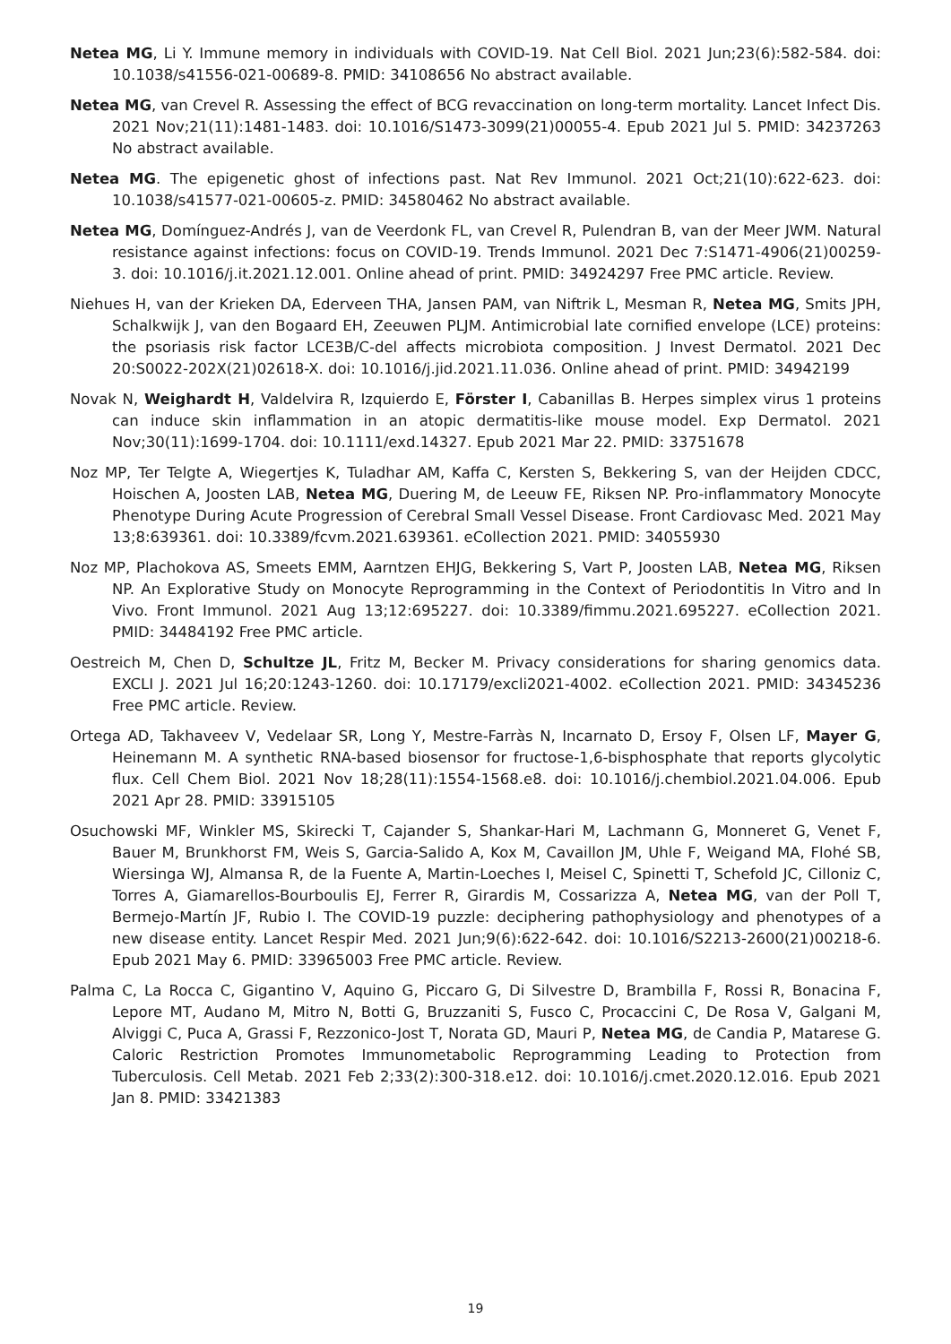Netea MG, Li Y. Immune memory in individuals with COVID-19. Nat Cell Biol. 2021 Jun;23(6):582-584. doi: 10.1038/s41556-021-00689-8. PMID: 34108656 No abstract available.
Netea MG, van Crevel R. Assessing the effect of BCG revaccination on long-term mortality. Lancet Infect Dis. 2021 Nov;21(11):1481-1483. doi: 10.1016/S1473-3099(21)00055-4. Epub 2021 Jul 5. PMID: 34237263 No abstract available.
Netea MG. The epigenetic ghost of infections past. Nat Rev Immunol. 2021 Oct;21(10):622-623. doi: 10.1038/s41577-021-00605-z. PMID: 34580462 No abstract available.
Netea MG, Domínguez-Andrés J, van de Veerdonk FL, van Crevel R, Pulendran B, van der Meer JWM. Natural resistance against infections: focus on COVID-19. Trends Immunol. 2021 Dec 7:S1471-4906(21)00259-3. doi: 10.1016/j.it.2021.12.001. Online ahead of print. PMID: 34924297 Free PMC article. Review.
Niehues H, van der Krieken DA, Ederveen THA, Jansen PAM, van Niftrik L, Mesman R, Netea MG, Smits JPH, Schalkwijk J, van den Bogaard EH, Zeeuwen PLJM. Antimicrobial late cornified envelope (LCE) proteins: the psoriasis risk factor LCE3B/C-del affects microbiota composition. J Invest Dermatol. 2021 Dec 20:S0022-202X(21)02618-X. doi: 10.1016/j.jid.2021.11.036. Online ahead of print. PMID: 34942199
Novak N, Weighardt H, Valdelvira R, Izquierdo E, Förster I, Cabanillas B. Herpes simplex virus 1 proteins can induce skin inflammation in an atopic dermatitis-like mouse model. Exp Dermatol. 2021 Nov;30(11):1699-1704. doi: 10.1111/exd.14327. Epub 2021 Mar 22. PMID: 33751678
Noz MP, Ter Telgte A, Wiegertjes K, Tuladhar AM, Kaffa C, Kersten S, Bekkering S, van der Heijden CDCC, Hoischen A, Joosten LAB, Netea MG, Duering M, de Leeuw FE, Riksen NP. Pro-inflammatory Monocyte Phenotype During Acute Progression of Cerebral Small Vessel Disease. Front Cardiovasc Med. 2021 May 13;8:639361. doi: 10.3389/fcvm.2021.639361. eCollection 2021. PMID: 34055930
Noz MP, Plachokova AS, Smeets EMM, Aarntzen EHJG, Bekkering S, Vart P, Joosten LAB, Netea MG, Riksen NP. An Explorative Study on Monocyte Reprogramming in the Context of Periodontitis In Vitro and In Vivo. Front Immunol. 2021 Aug 13;12:695227. doi: 10.3389/fimmu.2021.695227. eCollection 2021. PMID: 34484192 Free PMC article.
Oestreich M, Chen D, Schultze JL, Fritz M, Becker M. Privacy considerations for sharing genomics data. EXCLI J. 2021 Jul 16;20:1243-1260. doi: 10.17179/excli2021-4002. eCollection 2021. PMID: 34345236 Free PMC article. Review.
Ortega AD, Takhaveev V, Vedelaar SR, Long Y, Mestre-Farràs N, Incarnato D, Ersoy F, Olsen LF, Mayer G, Heinemann M. A synthetic RNA-based biosensor for fructose-1,6-bisphosphate that reports glycolytic flux. Cell Chem Biol. 2021 Nov 18;28(11):1554-1568.e8. doi: 10.1016/j.chembiol.2021.04.006. Epub 2021 Apr 28. PMID: 33915105
Osuchowski MF, Winkler MS, Skirecki T, Cajander S, Shankar-Hari M, Lachmann G, Monneret G, Venet F, Bauer M, Brunkhorst FM, Weis S, Garcia-Salido A, Kox M, Cavaillon JM, Uhle F, Weigand MA, Flohé SB, Wiersinga WJ, Almansa R, de la Fuente A, Martin-Loeches I, Meisel C, Spinetti T, Schefold JC, Cilloniz C, Torres A, Giamarellos-Bourboulis EJ, Ferrer R, Girardis M, Cossarizza A, Netea MG, van der Poll T, Bermejo-Martín JF, Rubio I. The COVID-19 puzzle: deciphering pathophysiology and phenotypes of a new disease entity. Lancet Respir Med. 2021 Jun;9(6):622-642. doi: 10.1016/S2213-2600(21)00218-6. Epub 2021 May 6. PMID: 33965003 Free PMC article. Review.
Palma C, La Rocca C, Gigantino V, Aquino G, Piccaro G, Di Silvestre D, Brambilla F, Rossi R, Bonacina F, Lepore MT, Audano M, Mitro N, Botti G, Bruzzaniti S, Fusco C, Procaccini C, De Rosa V, Galgani M, Alviggi C, Puca A, Grassi F, Rezzonico-Jost T, Norata GD, Mauri P, Netea MG, de Candia P, Matarese G. Caloric Restriction Promotes Immunometabolic Reprogramming Leading to Protection from Tuberculosis. Cell Metab. 2021 Feb 2;33(2):300-318.e12. doi: 10.1016/j.cmet.2020.12.016. Epub 2021 Jan 8. PMID: 33421383
19